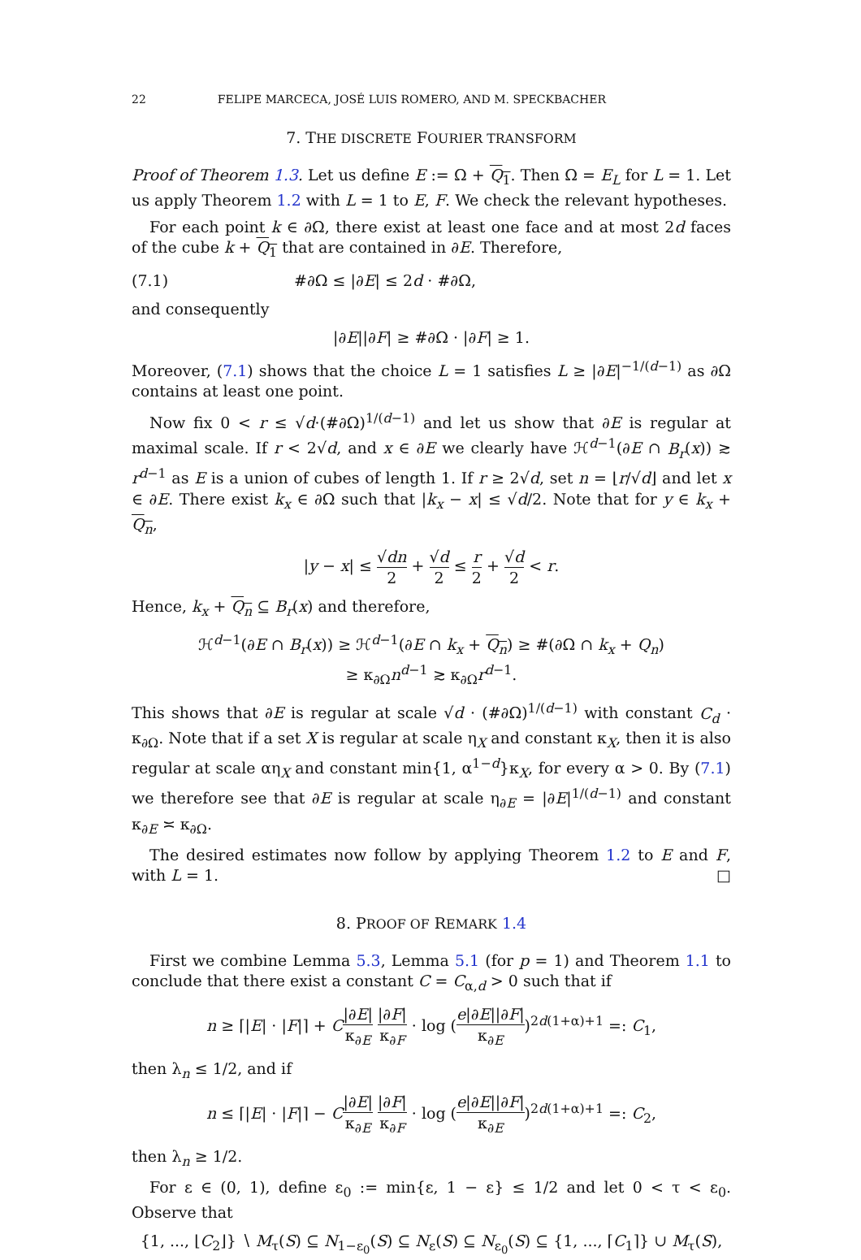22 FELIPE MARCECA, JOSÉ LUIS ROMERO, AND M. SPECKBACHER
7. THE DISCRETE FOURIER TRANSFORM
Proof of Theorem 1.3. Let us define E := Ω + Q<sub>1</sub>. Then Ω = E<sub>L</sub> for L = 1. Let us apply Theorem 1.2 with L = 1 to E, F. We check the relevant hypotheses.
For each point k ∈ ∂Ω, there exist at least one face and at most 2d faces of the cube k + Q<sub>1</sub> that are contained in ∂E. Therefore,
(7.1) #∂Ω ≤ |∂E| ≤ 2d · #∂Ω,
and consequently
|∂E||∂F| ≥ #∂Ω · |∂F| ≥ 1.
Moreover, (7.1) shows that the choice L = 1 satisfies L ≥ |∂E|<sup>−1/(d−1)</sup> as ∂Ω contains at least one point.
Now fix 0 < r ≤ √d·(#∂Ω)<sup>1/(d−1)</sup> and let us show that ∂E is regular at maximal scale. If r < 2√d, and x ∈ ∂E we clearly have ℋ<sup>d−1</sup>(∂E ∩ B<sub>r</sub>(x)) ≳ r<sup>d−1</sup> as E is a union of cubes of length 1. If r ≥ 2√d, set n = ⌊r/√d⌋ and let x ∈ ∂E. There exist k<sub>x</sub> ∈ ∂Ω such that |k<sub>x</sub> − x| ≤ √d/2. Note that for y ∈ k<sub>x</sub> + Q<sub>n</sub>,
|y − x| ≤ √dn 2 + √d 2 ≤ r 2 + √d 2 < r.
Hence, k<sub>x</sub> + Q<sub>n</sub> ⊆ B<sub>r</sub>(x) and therefore,
ℋ<sup>d−1</sup>(∂E ∩ B<sub>r</sub>(x)) ≥ ℋ<sup>d−1</sup>(∂E ∩ k<sub>x</sub> + Q<sub>n</sub>) ≥ #(∂Ω ∩ k<sub>x</sub> + Q<sub>n</sub>)
≥ κ<sub>∂Ω</sub>n<sup>d−1</sup> ≳ κ<sub>∂Ω</sub>r<sup>d−1</sup>.
This shows that ∂E is regular at scale √d · (#∂Ω)<sup>1/(d−1)</sup> with constant C<sub>d</sub> · κ<sub>∂Ω</sub>. Note that if a set X is regular at scale η<sub>X</sub> and constant κ<sub>X</sub>, then it is also regular at scale αη<sub>X</sub> and constant min{1, α<sup>1−d</sup>}κ<sub>X</sub>, for every α > 0. By (7.1) we therefore see that ∂E is regular at scale η<sub>∂E</sub> = |∂E|<sup>1/(d−1)</sup> and constant κ<sub>∂E</sub> ≍ κ<sub>∂Ω</sub>.
The desired estimates now follow by applying Theorem 1.2 to E and F, with L = 1. □
8. PROOF OF REMARK 1.4
First we combine Lemma 5.3, Lemma 5.1 (for p = 1) and Theorem 1.1 to conclude that there exist a constant C = C<sub>α,d</sub> > 0 such that if
n ≥ ⌈|E| · |F|⌉ + C|∂E| κ<sub>∂E</sub> |∂F| κ<sub>∂F</sub> · log (e|∂E||∂F| κ<sub>∂E</sub>)<sup>2d(1+α)+1</sup> =: C<sub>1</sub>,
then λ<sub>n</sub> ≤ 1/2, and if
n ≤ ⌈|E| · |F|⌉ − C|∂E| κ<sub>∂E</sub> |∂F| κ<sub>∂F</sub> · log (e|∂E||∂F| κ<sub>∂E</sub>)<sup>2d(1+α)+1</sup> =: C<sub>2</sub>,
then λ<sub>n</sub> ≥ 1/2.
For ε ∈ (0, 1), define ε<sub>0</sub> := min{ε, 1 − ε} ≤ 1/2 and let 0 < τ < ε<sub>0</sub>. Observe that
{1, ..., ⌊C<sub>2</sub>⌋} ∖ M<sub>τ</sub>(S) ⊆ N<sub>1−ε<sub>0</sub></sub>(S) ⊆ N<sub>ε</sub>(S) ⊆ N<sub>ε<sub>0</sub></sub>(S) ⊆ {1, ..., ⌈C<sub>1</sub>⌉} ∪ M<sub>τ</sub>(S),